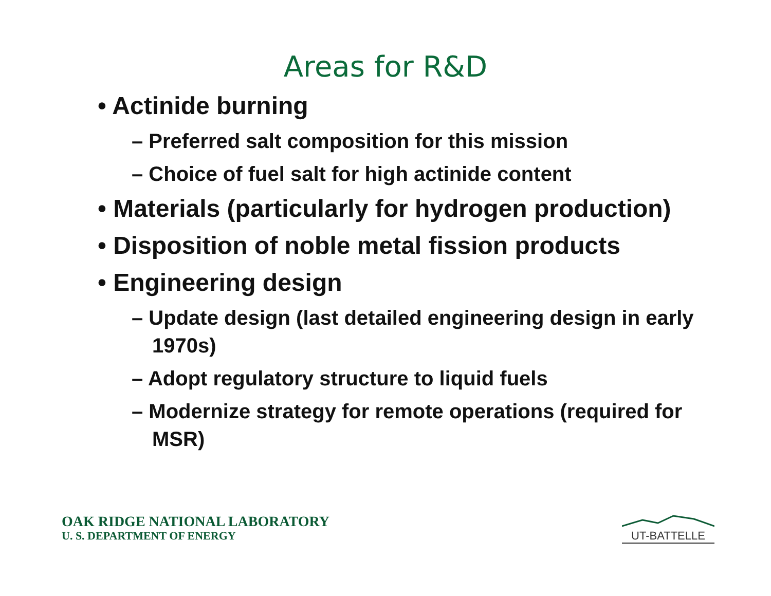Areas for R&D
• Actinide burning
– Preferred salt composition for this mission
– Choice of fuel salt for high actinide content
• Materials (particularly for hydrogen production)
• Disposition of noble metal fission products
• Engineering design
– Update design (last detailed engineering design in early 1970s)
– Adopt regulatory structure to liquid fuels
– Modernize strategy for remote operations (required for MSR)
OAK RIDGE NATIONAL LABORATORY
U. S. DEPARTMENT OF ENERGY
UT-BATTELLE